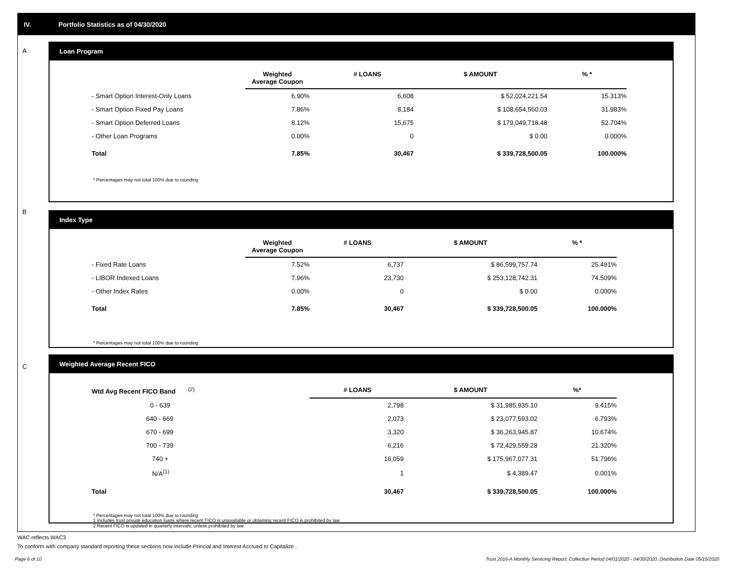IV. Portfolio Statistics as of 04/30/2020
A
Loan Program
| | Weighted Average Coupon | # LOANS | $ AMOUNT | % * |
| --- | --- | --- | --- | --- |
| - Smart Option Interest-Only Loans | 6.90% | 6,608 | $ 52,024,221.54 | 15.313% |
| - Smart Option Fixed Pay Loans | 7.86% | 8,184 | $ 108,654,560.03 | 31.983% |
| - Smart Option Deferred Loans | 8.12% | 15,675 | $ 179,049,718.48 | 52.704% |
| - Other Loan Programs | 0.00% | 0 | $ 0.00 | 0.000% |
| Total | 7.85% | 30,467 | $ 339,728,500.05 | 100.000% |
* Percentages may not total 100% due to rounding
B
Index Type
| | Weighted Average Coupon | # LOANS | $ AMOUNT | % * |
| --- | --- | --- | --- | --- |
| - Fixed Rate Loans | 7.52% | 6,737 | $ 86,599,757.74 | 25.491% |
| - LIBOR Indexed Loans | 7.96% | 23,730 | $ 253,128,742.31 | 74.509% |
| - Other Index Rates | 0.00% | 0 | $ 0.00 | 0.000% |
| Total | 7.85% | 30,467 | $ 339,728,500.05 | 100.000% |
* Percentages may not total 100% due to rounding
C
Weighted Average Recent FICO
| Wtd Avg Recent FICO Band <sup>(2)</sup> | # LOANS | $ AMOUNT | %* |
| --- | --- | --- | --- |
| 0 - 639 | 2,798 | $ 31,985,935.10 | 9.415% |
| 640 - 669 | 2,073 | $ 23,077,593.02 | 6.793% |
| 670 - 699 | 3,320 | $ 36,263,945.87 | 10.674% |
| 700 - 739 | 6,216 | $ 72,429,559.28 | 21.320% |
| 740 + | 16,059 | $ 175,967,077.31 | 51.796% |
| N/A<sup>(1)</sup> | 1 | $ 4,389.47 | 0.001% |
| Total | 30,467 | $ 339,728,500.05 | 100.000% |
* Percentages may not total 100% due to rounding
1 Includes trust private education loans where recent FICO is unavailable or obtaining recent FICO is prohibited by law
2 Recent FICO is updated in quarterly intervals; unless prohibited by law
WAC reflects WAC3
To conform with company standard reporting these sections now include Princial and Interest Accrued to Capitalize .
Page 6 of 10
Trust 2016-A Monthly Servicing Report: Collection Period 04/01/2020 - 04/30/2020, Distribution Date 05/15/2020